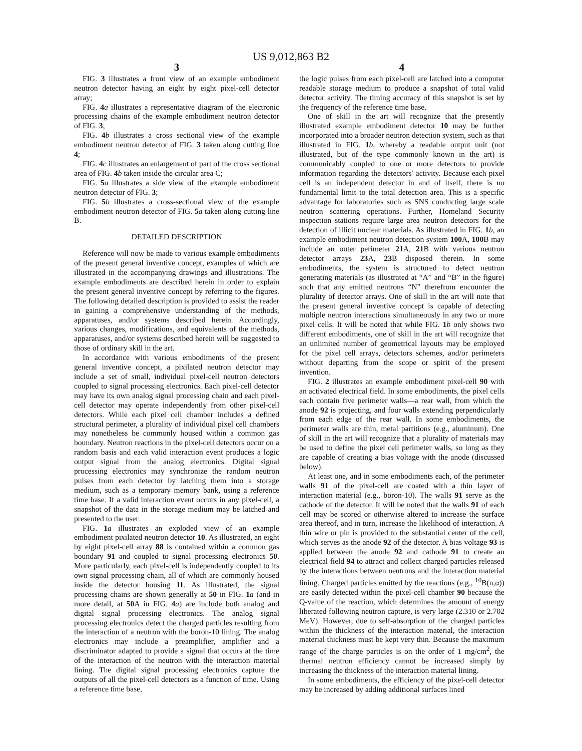US 9,012,863 B2
3
FIG. 3 illustrates a front view of an example embodiment neutron detector having an eight by eight pixel-cell detector array;
FIG. 4 a illustrates a representative diagram of the electronic processing chains of the example embodiment neutron detector of FIG. 3;
FIG. 4 b illustrates a cross sectional view of the example embodiment neutron detector of FIG. 3 taken along cutting line 4;
FIG. 4 c illustrates an enlargement of part of the cross sectional area of FIG. 4 b taken inside the circular area C;
FIG. 5 a illustrates a side view of the example embodiment neutron detector of FIG. 3;
FIG. 5 b illustrates a cross-sectional view of the example embodiment neutron detector of FIG. 5 a taken along cutting line B.
DETAILED DESCRIPTION
Reference will now be made to various example embodiments of the present general inventive concept, examples of which are illustrated in the accompanying drawings and illustrations. The example embodiments are described herein in order to explain the present general inventive concept by referring to the figures. The following detailed description is provided to assist the reader in gaining a comprehensive understanding of the methods, apparatuses, and/or systems described herein. Accordingly, various changes, modifications, and equivalents of the methods, apparatuses, and/or systems described herein will be suggested to those of ordinary skill in the art.
In accordance with various embodiments of the present general inventive concept, a pixilated neutron detector may include a set of small, individual pixel-cell neutron detectors coupled to signal processing electronics. Each pixel-cell detector may have its own analog signal processing chain and each pixel-cell detector may operate independently from other pixel-cell detectors. While each pixel cell chamber includes a defined structural perimeter, a plurality of individual pixel cell chambers may nonetheless be commonly housed within a common gas boundary. Neutron reactions in the pixel-cell detectors occur on a random basis and each valid interaction event produces a logic output signal from the analog electronics. Digital signal processing electronics may synchronize the random neutron pulses from each detector by latching them into a storage medium, such as a temporary memory bank, using a reference time base. If a valid interaction event occurs in any pixel-cell, a snapshot of the data in the storage medium may be latched and presented to the user.
FIG. 1 a illustrates an exploded view of an example embodiment pixilated neutron detector 10. As illustrated, an eight by eight pixel-cell array 88 is contained within a common gas boundary 91 and coupled to signal processing electronics 50. More particularly, each pixel-cell is independently coupled to its own signal processing chain, all of which are commonly housed inside the detector housing 11. As illustrated, the signal processing chains are shown generally at 50 in FIG. 1 a (and in more detail, at 50 A in FIG. 4 a) are include both analog and digital signal processing electronics. The analog signal processing electronics detect the charged particles resulting from the interaction of a neutron with the boron-10 lining. The analog electronics may include a preamplifier, amplifier and a discriminator adapted to provide a signal that occurs at the time of the interaction of the neutron with the interaction material lining. The digital signal processing electronics capture the outputs of all the pixel-cell detectors as a function of time. Using a reference time base,
4
the logic pulses from each pixel-cell are latched into a computer readable storage medium to produce a snapshot of total valid detector activity. The timing accuracy of this snapshot is set by the frequency of the reference time base.
One of skill in the art will recognize that the presently illustrated example embodiment detector 10 may be further incorporated into a broader neutron detection system, such as that illustrated in FIG. 1 b, whereby a readable output unit (not illustrated, but of the type commonly known in the art) is communicably coupled to one or more detectors to provide information regarding the detectors' activity. Because each pixel cell is an independent detector in and of itself, there is no fundamental limit to the total detection area. This is a specific advantage for laboratories such as SNS conducting large scale neutron scattering operations. Further, Homeland Security inspection stations require large area neutron detectors for the detection of illicit nuclear materials. As illustrated in FIG. 1 b, an example embodiment neutron detection system 100 A, 100 B may include an outer perimeter 21 A, 21 B with various neutron detector arrays 23 A, 23 B disposed therein. In some embodiments, the system is structured to detect neutron generating materials (as illustrated at “A” and “B” in the figure) such that any emitted neutrons “N” therefrom encounter the plurality of detector arrays. One of skill in the art will note that the present general inventive concept is capable of detecting multiple neutron interactions simultaneously in any two or more pixel cells. It will be noted that while FIG. 1 b only shows two different embodiments, one of skill in the art will recognize that an unlimited number of geometrical layouts may be employed for the pixel cell arrays, detectors schemes, and/or perimeters without departing from the scope or spirit of the present invention.
FIG. 2 illustrates an example embodiment pixel-cell 90 with an activated electrical field. In some embodiments, the pixel cells each contain five perimeter walls—a rear wall, from which the anode 92 is projecting, and four walls extending perpendicularly from each edge of the rear wall. In some embodiments, the perimeter walls are thin, metal partitions (e.g., aluminum). One of skill in the art will recognize that a plurality of materials may be used to define the pixel cell perimeter walls, so long as they are capable of creating a bias voltage with the anode (discussed below).
At least one, and in some embodiments each, of the perimeter walls 91 of the pixel-cell are coated with a thin layer of interaction material (e.g., boron-10). The walls 91 serve as the cathode of the detector. It will be noted that the walls 91 of each cell may be scored or otherwise altered to increase the surface area thereof, and in turn, increase the likelihood of interaction. A thin wire or pin is provided to the substantial center of the cell, which serves as the anode 92 of the detector. A bias voltage 93 is applied between the anode 92 and cathode 91 to create an electrical field 94 to attract and collect charged particles released by the interactions between neutrons and the interaction material lining. Charged particles emitted by the reactions (e.g., <sup>10</sup>B(n,α)) are easily detected within the pixel-cell chamber 90 because the Q-value of the reaction, which determines the amount of energy liberated following neutron capture, is very large (2.310 or 2.702 MeV). However, due to self-absorption of the charged particles within the thickness of the interaction material, the interaction material thickness must be kept very thin. Because the maximum range of the charge particles is on the order of 1 mg/cm<sup>2</sup>, the thermal neutron efficiency cannot be increased simply by increasing the thickness of the interaction material lining.
In some embodiments, the efficiency of the pixel-cell detector may be increased by adding additional surfaces lined